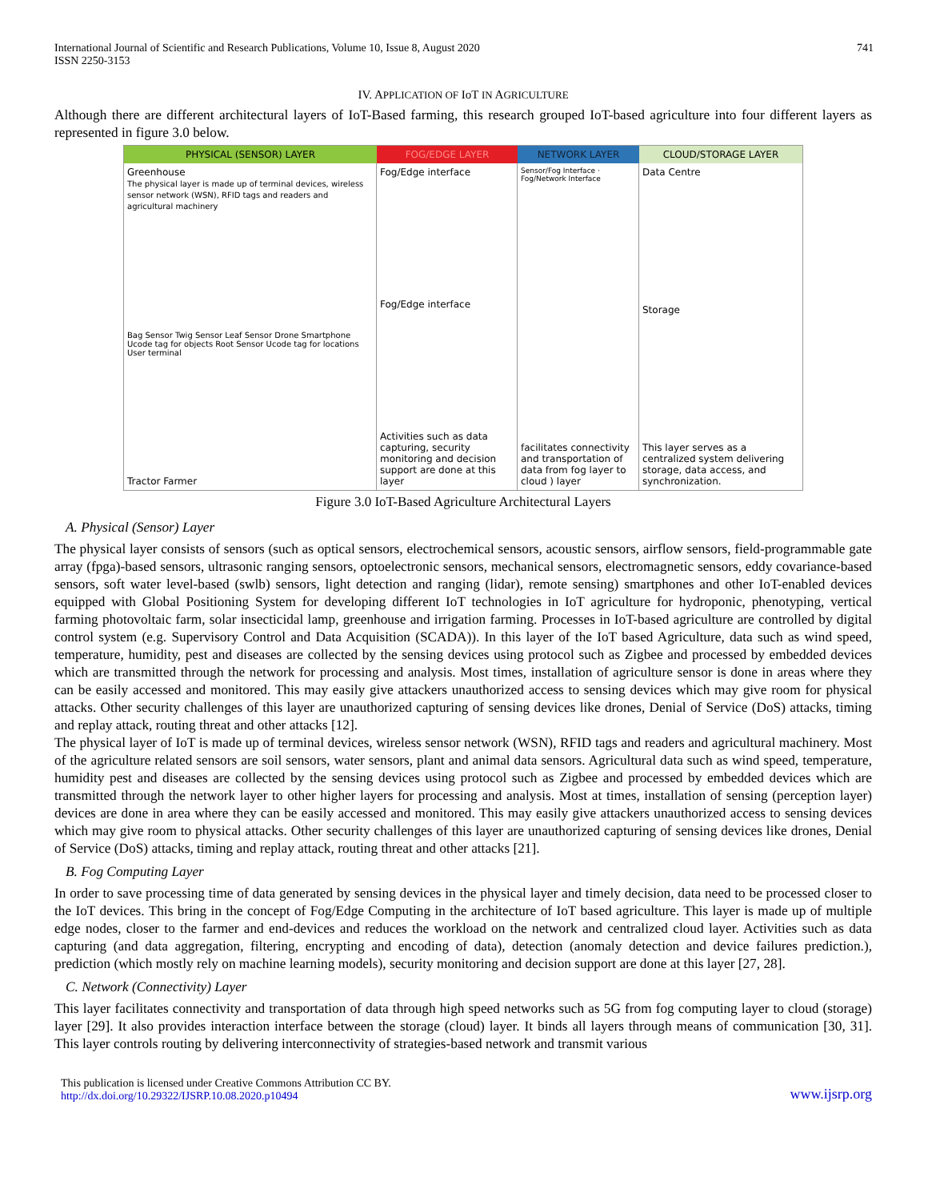International Journal of Scientific and Research Publications, Volume 10, Issue 8, August 2020
ISSN 2250-3153
741
IV. APPLICATION OF IoT IN AGRICULTURE
Although there are different architectural layers of IoT-Based farming, this research grouped IoT-based agriculture into four different layers as represented in figure 3.0 below.
PHYSICAL (SENSOR) LAYER FOG/EDGE LAYER NETWORK LAYER CLOUD/STORAGE LAYER
Greenhouse
The physical layer is made up of terminal devices, wireless sensor network (WSN), RFID tags and readers and agricultural machinery
Bag Sensor Twig Sensor Leaf Sensor Drone Smartphone Ucode tag for objects Root Sensor Ucode tag for locations User terminal
Tractor Farmer
Fog/Edge interface
Fog/Edge interface
Activities such as data capturing, security monitoring and decision support are done at this layer
Sensor/Fog Interface · Fog/Network Interface
facilitates connectivity and transportation of data from fog layer to cloud ) layer
Data Centre
Storage
This layer serves as a centralized system delivering storage, data access, and synchronization.
Figure 3.0 IoT-Based Agriculture Architectural Layers
A. Physical (Sensor) Layer
The physical layer consists of sensors (such as optical sensors, electrochemical sensors, acoustic sensors, airflow sensors, field-programmable gate array (fpga)-based sensors, ultrasonic ranging sensors, optoelectronic sensors, mechanical sensors, electromagnetic sensors, eddy covariance-based sensors, soft water level-based (swlb) sensors, light detection and ranging (lidar), remote sensing) smartphones and other IoT-enabled devices equipped with Global Positioning System for developing different IoT technologies in IoT agriculture for hydroponic, phenotyping, vertical farming photovoltaic farm, solar insecticidal lamp, greenhouse and irrigation farming. Processes in IoT-based agriculture are controlled by digital control system (e.g. Supervisory Control and Data Acquisition (SCADA)). In this layer of the IoT based Agriculture, data such as wind speed, temperature, humidity, pest and diseases are collected by the sensing devices using protocol such as Zigbee and processed by embedded devices which are transmitted through the network for processing and analysis. Most times, installation of agriculture sensor is done in areas where they can be easily accessed and monitored. This may easily give attackers unauthorized access to sensing devices which may give room for physical attacks. Other security challenges of this layer are unauthorized capturing of sensing devices like drones, Denial of Service (DoS) attacks, timing and replay attack, routing threat and other attacks [12].
The physical layer of IoT is made up of terminal devices, wireless sensor network (WSN), RFID tags and readers and agricultural machinery. Most of the agriculture related sensors are soil sensors, water sensors, plant and animal data sensors. Agricultural data such as wind speed, temperature, humidity pest and diseases are collected by the sensing devices using protocol such as Zigbee and processed by embedded devices which are transmitted through the network layer to other higher layers for processing and analysis. Most at times, installation of sensing (perception layer) devices are done in area where they can be easily accessed and monitored. This may easily give attackers unauthorized access to sensing devices which may give room to physical attacks. Other security challenges of this layer are unauthorized capturing of sensing devices like drones, Denial of Service (DoS) attacks, timing and replay attack, routing threat and other attacks [21].
B. Fog Computing Layer
In order to save processing time of data generated by sensing devices in the physical layer and timely decision, data need to be processed closer to the IoT devices. This bring in the concept of Fog/Edge Computing in the architecture of IoT based agriculture. This layer is made up of multiple edge nodes, closer to the farmer and end-devices and reduces the workload on the network and centralized cloud layer. Activities such as data capturing (and data aggregation, filtering, encrypting and encoding of data), detection (anomaly detection and device failures prediction.), prediction (which mostly rely on machine learning models), security monitoring and decision support are done at this layer [27, 28].
C. Network (Connectivity) Layer
This layer facilitates connectivity and transportation of data through high speed networks such as 5G from fog computing layer to cloud (storage) layer [29]. It also provides interaction interface between the storage (cloud) layer. It binds all layers through means of communication [30, 31]. This layer controls routing by delivering interconnectivity of strategies-based network and transmit various
This publication is licensed under Creative Commons Attribution CC BY.
http://dx.doi.org/10.29322/IJSRP.10.08.2020.p10494
www.ijsrp.org